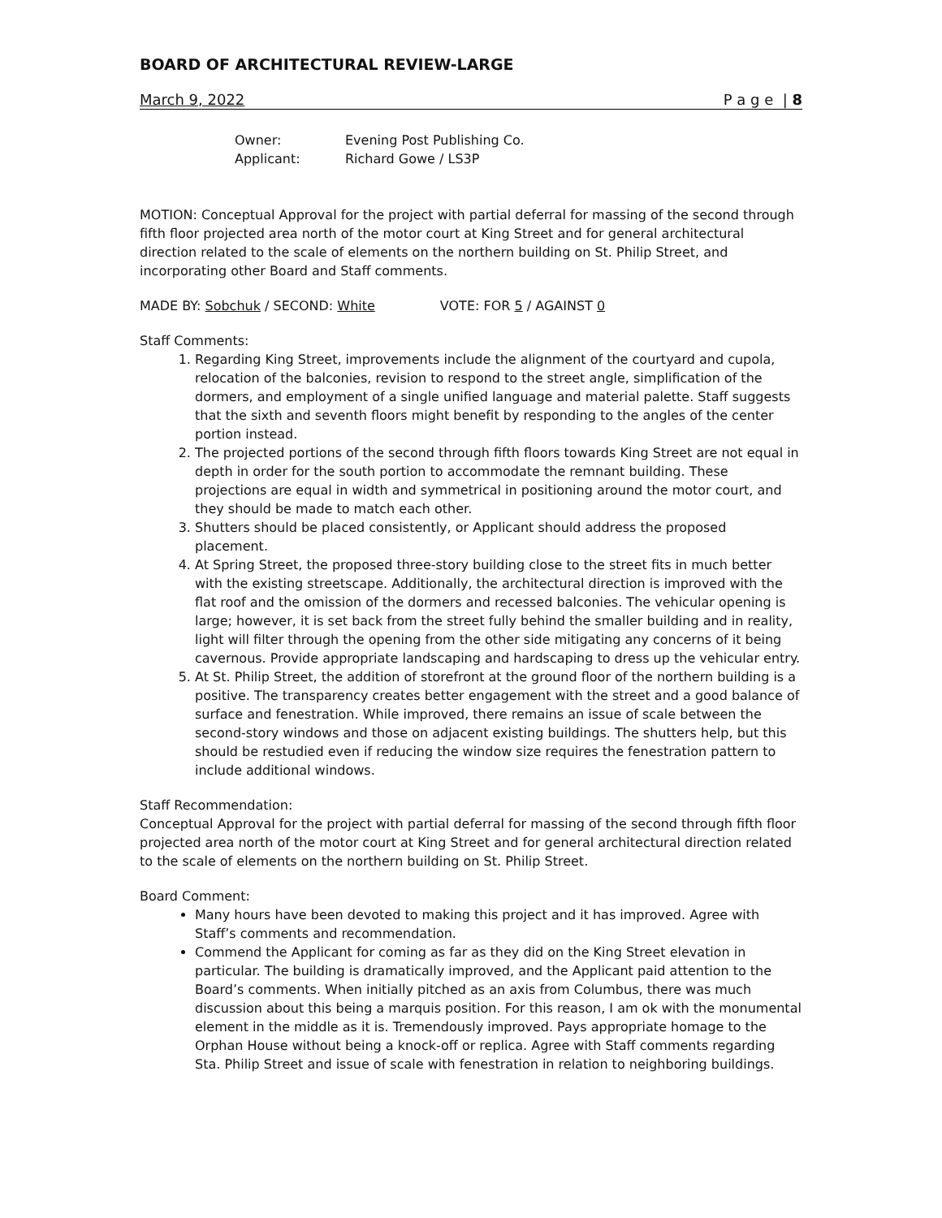BOARD OF ARCHITECTURAL REVIEW-LARGE
March 9, 2022 P a g e | 8
Owner: Evening Post Publishing Co. Applicant: Richard Gowe / LS3P
MOTION: Conceptual Approval for the project with partial deferral for massing of the second through fifth floor projected area north of the motor court at King Street and for general architectural direction related to the scale of elements on the northern building on St. Philip Street, and incorporating other Board and Staff comments.
MADE BY: Sobchuk / SECOND: White VOTE: FOR 5 / AGAINST 0
Staff Comments:
1. Regarding King Street, improvements include the alignment of the courtyard and cupola, relocation of the balconies, revision to respond to the street angle, simplification of the dormers, and employment of a single unified language and material palette. Staff suggests that the sixth and seventh floors might benefit by responding to the angles of the center portion instead.
2. The projected portions of the second through fifth floors towards King Street are not equal in depth in order for the south portion to accommodate the remnant building. These projections are equal in width and symmetrical in positioning around the motor court, and they should be made to match each other.
3. Shutters should be placed consistently, or Applicant should address the proposed placement.
4. At Spring Street, the proposed three-story building close to the street fits in much better with the existing streetscape. Additionally, the architectural direction is improved with the flat roof and the omission of the dormers and recessed balconies. The vehicular opening is large; however, it is set back from the street fully behind the smaller building and in reality, light will filter through the opening from the other side mitigating any concerns of it being cavernous. Provide appropriate landscaping and hardscaping to dress up the vehicular entry.
5. At St. Philip Street, the addition of storefront at the ground floor of the northern building is a positive. The transparency creates better engagement with the street and a good balance of surface and fenestration. While improved, there remains an issue of scale between the second-story windows and those on adjacent existing buildings. The shutters help, but this should be restudied even if reducing the window size requires the fenestration pattern to include additional windows.
Staff Recommendation:
Conceptual Approval for the project with partial deferral for massing of the second through fifth floor projected area north of the motor court at King Street and for general architectural direction related to the scale of elements on the northern building on St. Philip Street.
Board Comment:
Many hours have been devoted to making this project and it has improved. Agree with Staff’s comments and recommendation.
Commend the Applicant for coming as far as they did on the King Street elevation in particular. The building is dramatically improved, and the Applicant paid attention to the Board’s comments. When initially pitched as an axis from Columbus, there was much discussion about this being a marquis position. For this reason, I am ok with the monumental element in the middle as it is. Tremendously improved. Pays appropriate homage to the Orphan House without being a knock-off or replica. Agree with Staff comments regarding Sta. Philip Street and issue of scale with fenestration in relation to neighboring buildings.